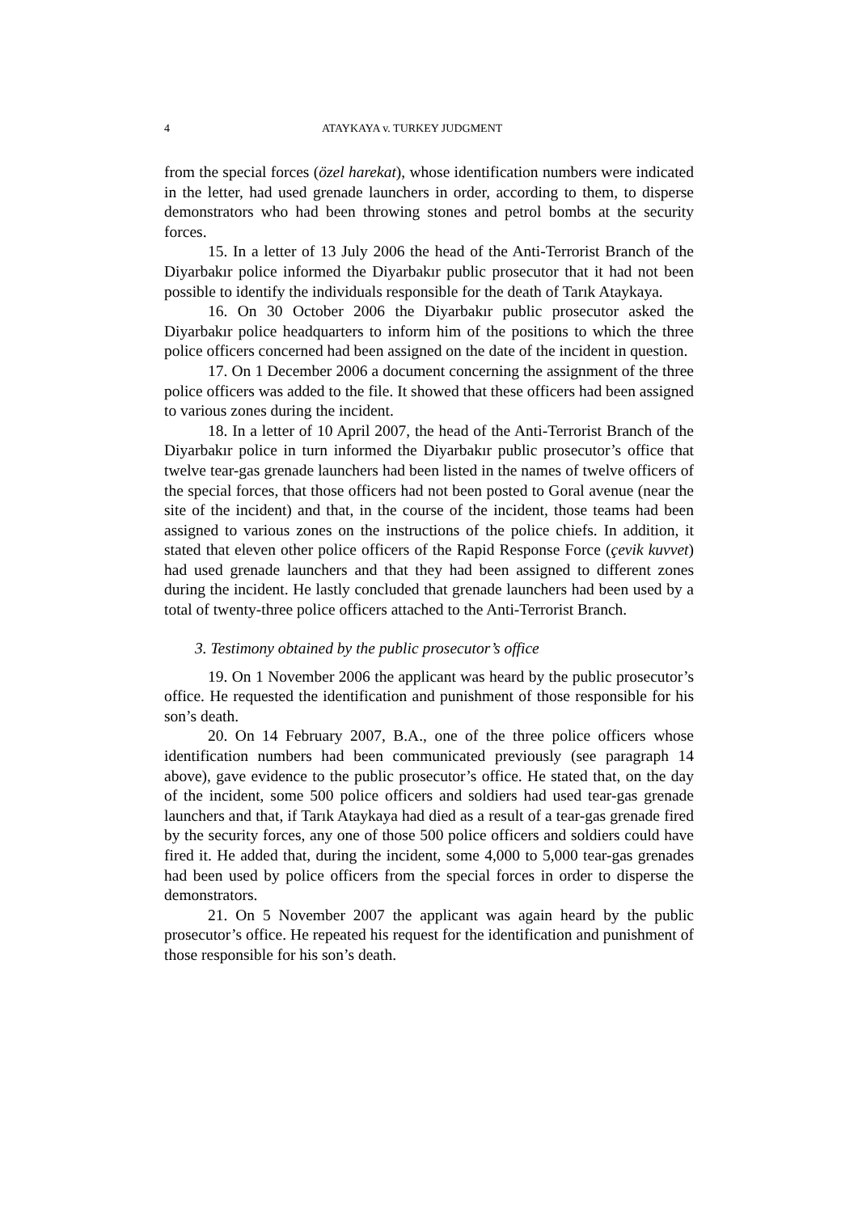4 ATAYKAYA v. TURKEY JUDGMENT
from the special forces (özel harekat), whose identification numbers were indicated in the letter, had used grenade launchers in order, according to them, to disperse demonstrators who had been throwing stones and petrol bombs at the security forces.
15. In a letter of 13 July 2006 the head of the Anti-Terrorist Branch of the Diyarbakır police informed the Diyarbakır public prosecutor that it had not been possible to identify the individuals responsible for the death of Tarık Ataykaya.
16. On 30 October 2006 the Diyarbakır public prosecutor asked the Diyarbakır police headquarters to inform him of the positions to which the three police officers concerned had been assigned on the date of the incident in question.
17. On 1 December 2006 a document concerning the assignment of the three police officers was added to the file. It showed that these officers had been assigned to various zones during the incident.
18. In a letter of 10 April 2007, the head of the Anti-Terrorist Branch of the Diyarbakır police in turn informed the Diyarbakır public prosecutor’s office that twelve tear-gas grenade launchers had been listed in the names of twelve officers of the special forces, that those officers had not been posted to Goral avenue (near the site of the incident) and that, in the course of the incident, those teams had been assigned to various zones on the instructions of the police chiefs. In addition, it stated that eleven other police officers of the Rapid Response Force (çevik kuvvet) had used grenade launchers and that they had been assigned to different zones during the incident. He lastly concluded that grenade launchers had been used by a total of twenty-three police officers attached to the Anti-Terrorist Branch.
3. Testimony obtained by the public prosecutor’s office
19. On 1 November 2006 the applicant was heard by the public prosecutor’s office. He requested the identification and punishment of those responsible for his son’s death.
20. On 14 February 2007, B.A., one of the three police officers whose identification numbers had been communicated previously (see paragraph 14 above), gave evidence to the public prosecutor’s office. He stated that, on the day of the incident, some 500 police officers and soldiers had used tear-gas grenade launchers and that, if Tarık Ataykaya had died as a result of a tear-gas grenade fired by the security forces, any one of those 500 police officers and soldiers could have fired it. He added that, during the incident, some 4,000 to 5,000 tear-gas grenades had been used by police officers from the special forces in order to disperse the demonstrators.
21. On 5 November 2007 the applicant was again heard by the public prosecutor’s office. He repeated his request for the identification and punishment of those responsible for his son’s death.